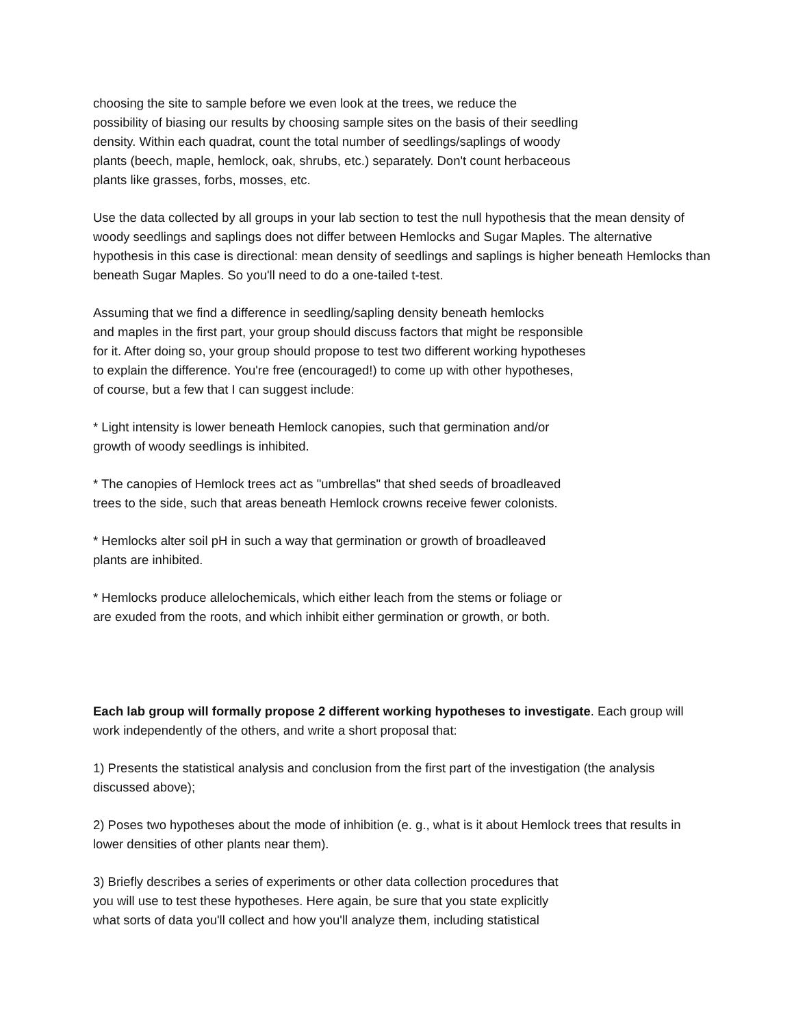choosing the site to sample before we even look at the trees, we reduce the
possibility of biasing our results by choosing sample sites on the basis of their seedling
density. Within each quadrat, count the total number of seedlings/saplings of woody
plants (beech, maple, hemlock, oak, shrubs, etc.) separately. Don't count herbaceous
plants like grasses, forbs, mosses, etc.
Use the data collected by all groups in your lab section to test the null hypothesis that the mean density of woody seedlings and saplings does not differ between Hemlocks and Sugar Maples. The alternative hypothesis in this case is directional: mean density of seedlings and saplings is higher beneath Hemlocks than beneath Sugar Maples. So you'll need to do a one-tailed t-test.
Assuming that we find a difference in seedling/sapling density beneath hemlocks
and maples in the first part, your group should discuss factors that might be responsible
for it. After doing so, your group should propose to test two different working hypotheses
to explain the difference. You're free (encouraged!) to come up with other hypotheses,
of course, but a few that I can suggest include:
* Light intensity is lower beneath Hemlock canopies, such that germination and/or
growth of woody seedlings is inhibited.
* The canopies of Hemlock trees act as "umbrellas" that shed seeds of broadleaved
trees to the side, such that areas beneath Hemlock crowns receive fewer colonists.
* Hemlocks alter soil pH in such a way that germination or growth of broadleaved
plants are inhibited.
* Hemlocks produce allelochemicals, which either leach from the stems or foliage or
are exuded from the roots, and which inhibit either germination or growth, or both.
Each lab group will formally propose 2 different working hypotheses to investigate. Each group will work independently of the others, and write a short proposal that:
1) Presents the statistical analysis and conclusion from the first part of the investigation (the analysis discussed above);
2) Poses two hypotheses about the mode of inhibition (e. g., what is it about Hemlock trees that results in lower densities of other plants near them).
3) Briefly describes a series of experiments or other data collection procedures that
you will use to test these hypotheses. Here again, be sure that you state explicitly
what sorts of data you'll collect and how you'll analyze them, including statistical